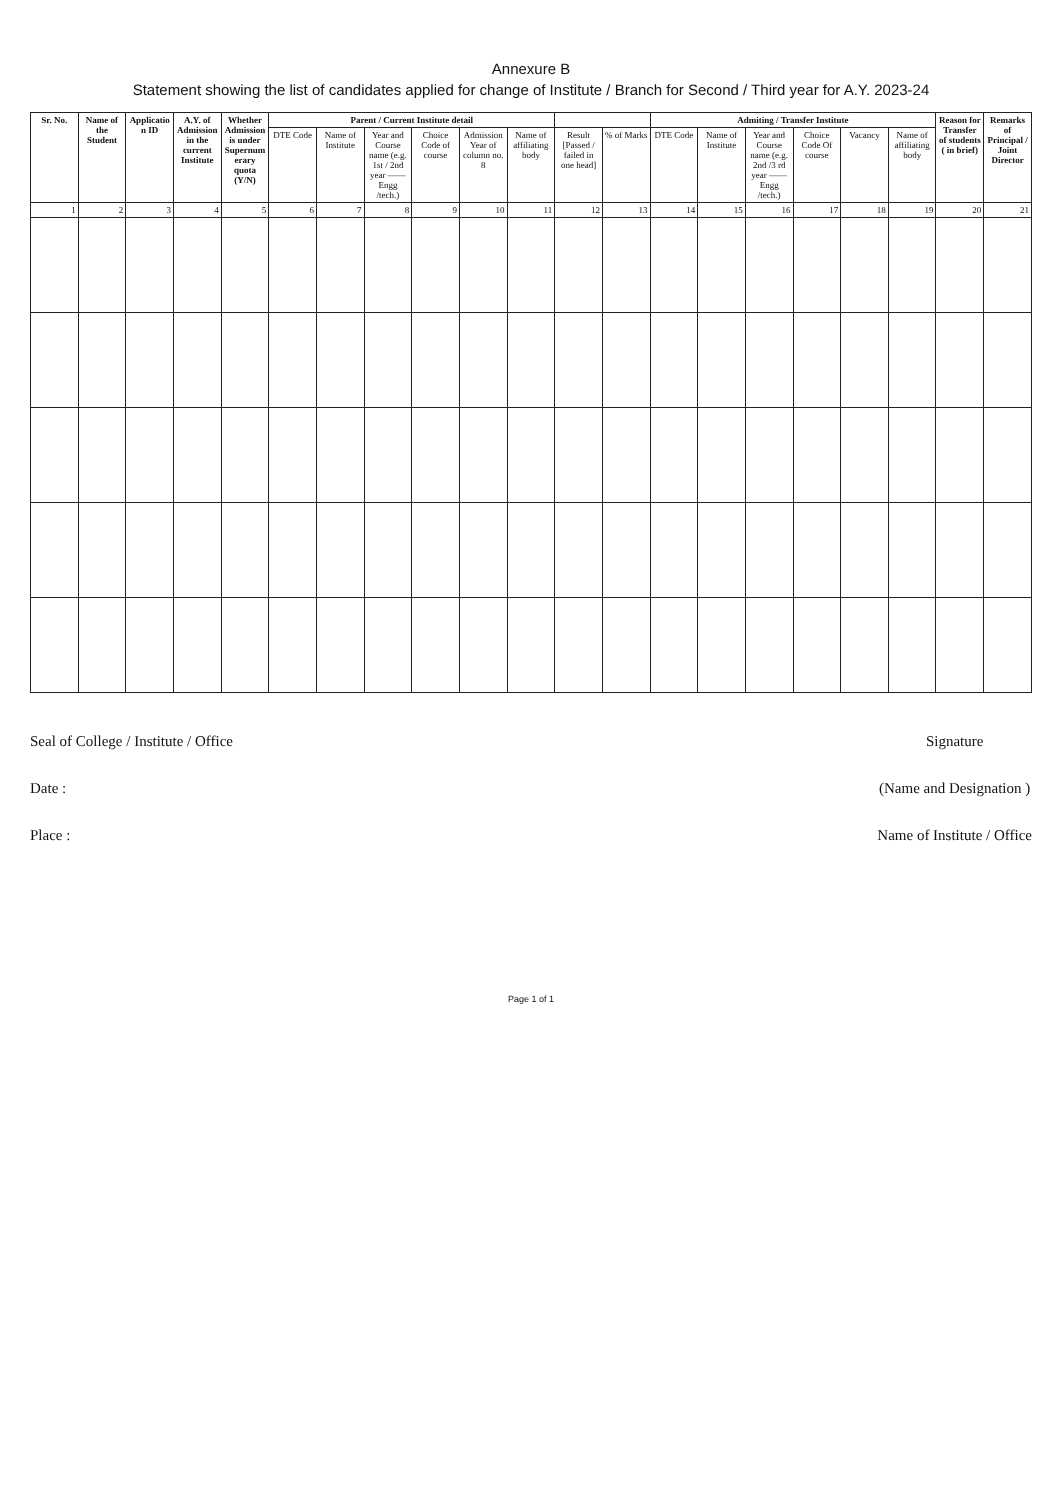Annexure B
Statement showing the list of candidates applied for change of Institute / Branch for Second / Third year for A.Y. 2023-24
| Sr. No. | Name of the Student | Application ID | A.Y. of Admission in the current Institute | Whether Admission is under Supernumerary quota (Y/N) | Parent / Current Institute detail | | | | | | | | Admiting / Transfer Institute | | | | | | Reason for Transfer of students ( in brief) | Remarks of Principal / Joint Director |
| --- | --- | --- | --- | --- | --- | --- | --- | --- | --- | --- | --- | --- | --- | --- | --- | --- | --- | --- | --- | --- |
| | | | | | DTE Code | Name of Institute | Year and Course name (e.g. 1st / 2nd year —— Engg /tech.) | Choice Code of course | Admission Year of column no. 8 | Name of affiliating body | Result [Passed / failed in one head] | % of Marks | DTE Code | Name of Institute | Year and Course name (e.g. 2nd /3 rd year —— Engg /tech.) | Choice Code Of course | Vacancy | Name of affiliating body | | |
| 1 | 2 | 3 | 4 | 5 | 6 | 7 | 8 | 9 | 10 | 11 | 12 | 13 | 14 | 15 | 16 | 17 | 18 | 19 | 20 | 21 |
Seal of College / Institute / Office
Date :
Place :
Signature
(Name and Designation )
Name of Institute / Office
Page 1 of 1